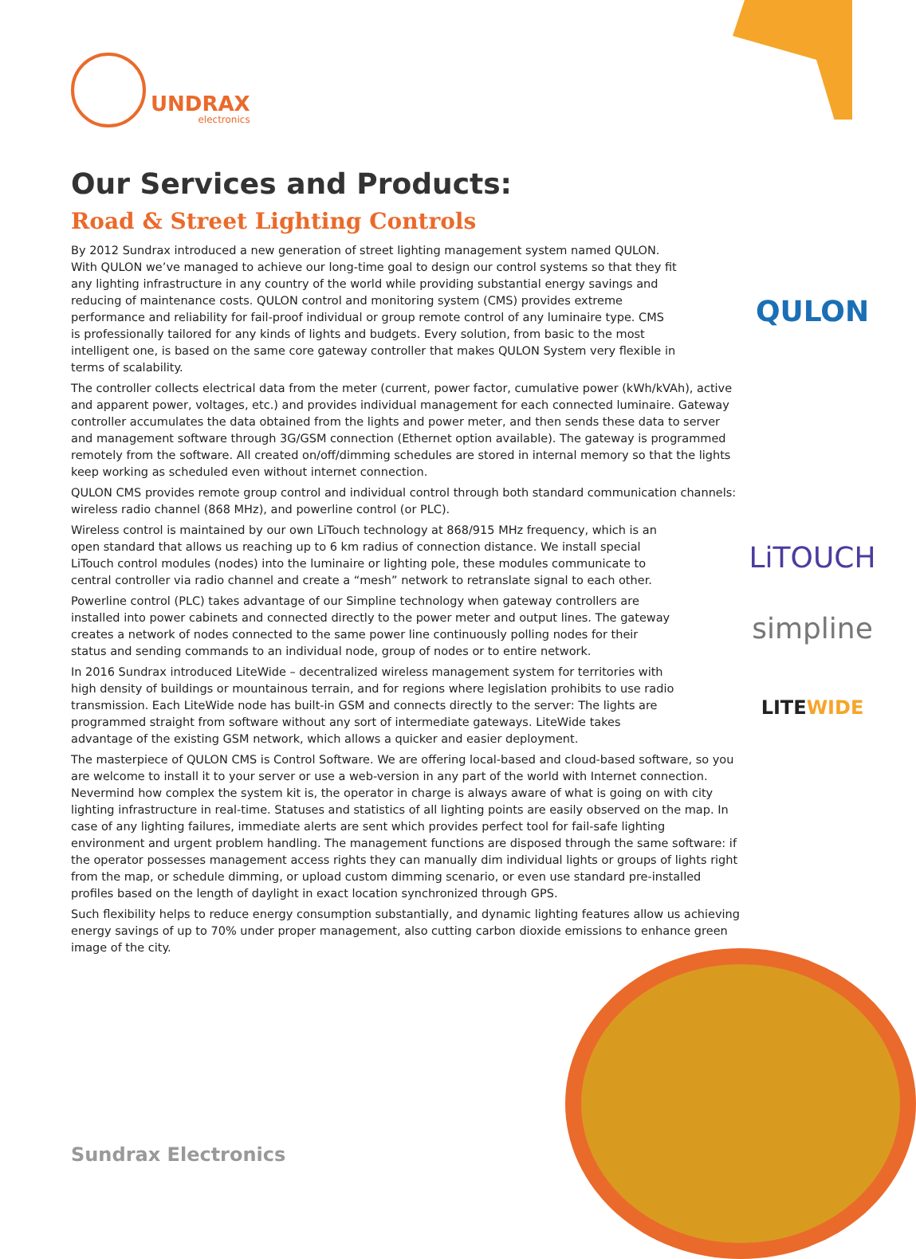UNDRAX
electronics
Our Services and Products:
Road & Street Lighting Controls
By 2012 Sundrax introduced a new generation of street lighting management system named QULON. With QULON we’ve managed to achieve our long-time goal to design our control systems so that they fit any lighting infrastructure in any country of the world while providing substantial energy savings and reducing of maintenance costs. QULON control and monitoring system (CMS) provides extreme performance and reliability for fail-proof individual or group remote control of any luminaire type. CMS is professionally tailored for any kinds of lights and budgets. Every solution, from basic to the most intelligent one, is based on the same core gateway controller that makes QULON System very flexible in terms of scalability.
QULON
The controller collects electrical data from the meter (current, power factor, cumulative power (kWh/kVAh), active and apparent power, voltages, etc.) and provides individual management for each connected luminaire. Gateway controller accumulates the data obtained from the lights and power meter, and then sends these data to server and management software through 3G/GSM connection (Ethernet option available). The gateway is programmed remotely from the software. All created on/off/dimming schedules are stored in internal memory so that the lights keep working as scheduled even without internet connection.
QULON CMS provides remote group control and individual control through both standard communication channels: wireless radio channel (868 MHz), and powerline control (or PLC).
Wireless control is maintained by our own LiTouch technology at 868/915 MHz frequency, which is an open standard that allows us reaching up to 6 km radius of connection distance. We install special LiTouch control modules (nodes) into the luminaire or lighting pole, these modules communicate to central controller via radio channel and create a “mesh” network to retranslate signal to each other.
LiTOUCH
Powerline control (PLC) takes advantage of our Simpline technology when gateway controllers are installed into power cabinets and connected directly to the power meter and output lines. The gateway creates a network of nodes connected to the same power line continuously polling nodes for their status and sending commands to an individual node, group of nodes or to entire network.
simpline
In 2016 Sundrax introduced LiteWide – decentralized wireless management system for territories with high density of buildings or mountainous terrain, and for regions where legislation prohibits to use radio transmission. Each LiteWide node has built-in GSM and connects directly to the server: The lights are programmed straight from software without any sort of intermediate gateways. LiteWide takes advantage of the existing GSM network, which allows a quicker and easier deployment.
LITEWIDE
The masterpiece of QULON CMS is Control Software. We are offering local-based and cloud-based software, so you are welcome to install it to your server or use a web-version in any part of the world with Internet connection. Nevermind how complex the system kit is, the operator in charge is always aware of what is going on with city lighting infrastructure in real-time. Statuses and statistics of all lighting points are easily observed on the map. In case of any lighting failures, immediate alerts are sent which provides perfect tool for fail-safe lighting environment and urgent problem handling. The management functions are disposed through the same software: if the operator possesses management access rights they can manually dim individual lights or groups of lights right from the map, or schedule dimming, or upload custom dimming scenario, or even use standard pre-installed profiles based on the length of daylight in exact location synchronized through GPS.
Such flexibility helps to reduce energy consumption substantially, and dynamic lighting features allow us achieving energy savings of up to 70% under proper management, also cutting carbon dioxide emissions to enhance green image of the city.
Sundrax Electronics